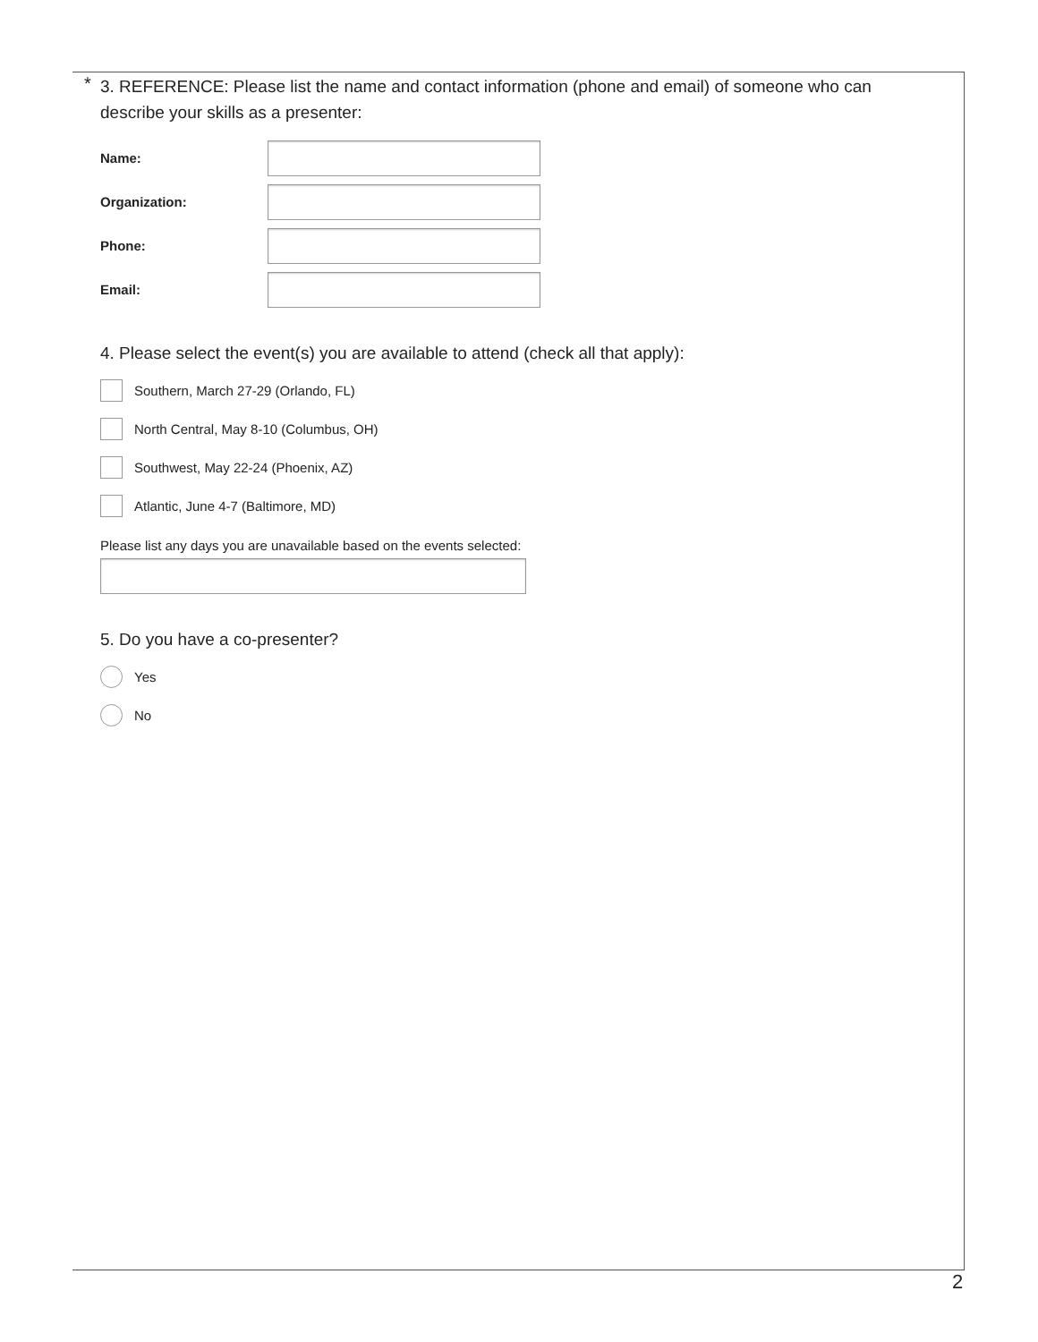*
3. REFERENCE: Please list the name and contact information (phone and email) of someone who can describe your skills as a presenter:
Name:
Organization:
Phone:
Email:
4. Please select the event(s) you are available to attend (check all that apply):
Southern, March 27-29 (Orlando, FL)
North Central, May 8-10 (Columbus, OH)
Southwest, May 22-24 (Phoenix, AZ)
Atlantic, June 4-7 (Baltimore, MD)
Please list any days you are unavailable based on the events selected:
5. Do you have a co-presenter?
Yes
No
2